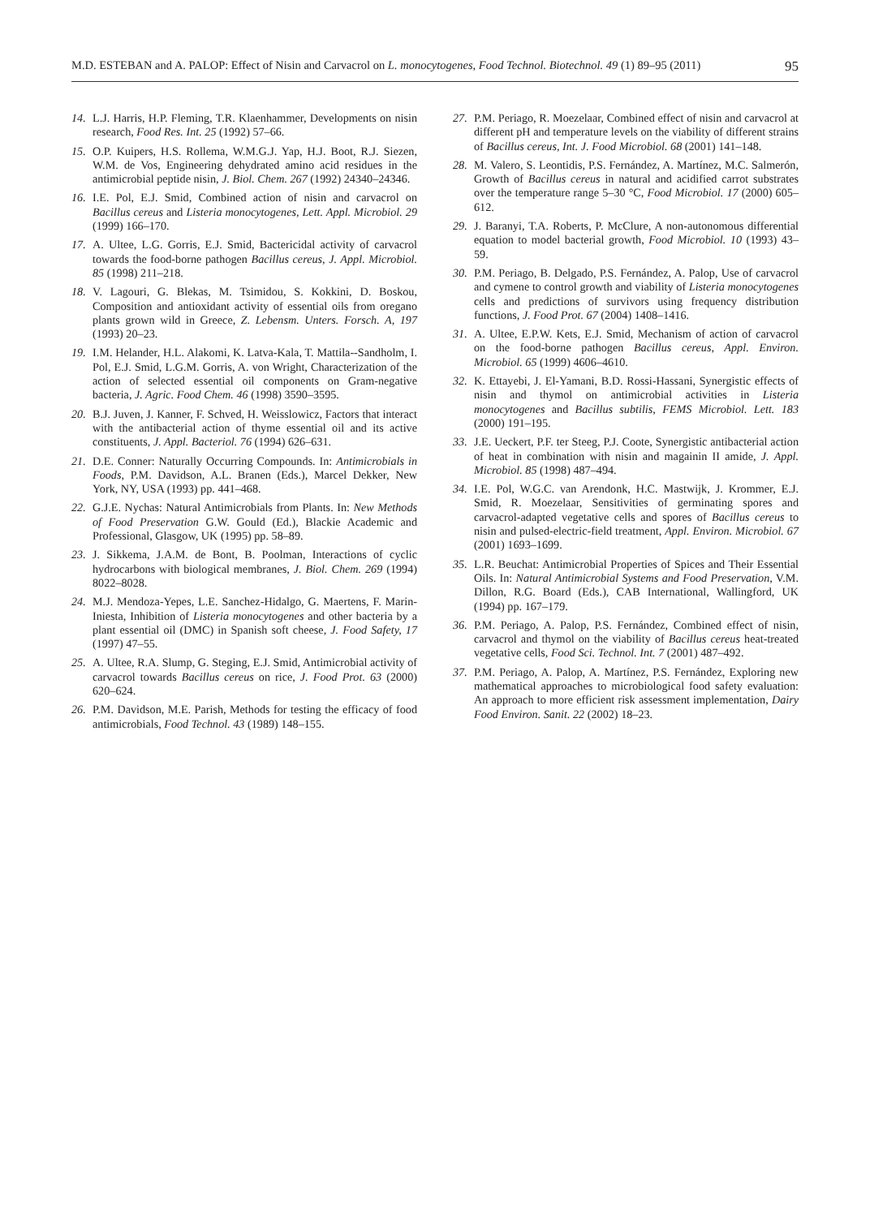M.D. ESTEBAN and A. PALOP: Effect of Nisin and Carvacrol on L. monocytogenes, Food Technol. Biotechnol. 49 (1) 89–95 (2011) 95
14. L.J. Harris, H.P. Fleming, T.R. Klaenhammer, Developments on nisin research, Food Res. Int. 25 (1992) 57–66.
15. O.P. Kuipers, H.S. Rollema, W.M.G.J. Yap, H.J. Boot, R.J. Siezen, W.M. de Vos, Engineering dehydrated amino acid residues in the antimicrobial peptide nisin, J. Biol. Chem. 267 (1992) 24340–24346.
16. I.E. Pol, E.J. Smid, Combined action of nisin and carvacrol on Bacillus cereus and Listeria monocytogenes, Lett. Appl. Microbiol. 29 (1999) 166–170.
17. A. Ultee, L.G. Gorris, E.J. Smid, Bactericidal activity of carvacrol towards the food-borne pathogen Bacillus cereus, J. Appl. Microbiol. 85 (1998) 211–218.
18. V. Lagouri, G. Blekas, M. Tsimidou, S. Kokkini, D. Boskou, Composition and antioxidant activity of essential oils from oregano plants grown wild in Greece, Z. Lebensm. Unters. Forsch. A, 197 (1993) 20–23.
19. I.M. Helander, H.L. Alakomi, K. Latva-Kala, T. Mattila--Sandholm, I. Pol, E.J. Smid, L.G.M. Gorris, A. von Wright, Characterization of the action of selected essential oil components on Gram-negative bacteria, J. Agric. Food Chem. 46 (1998) 3590–3595.
20. B.J. Juven, J. Kanner, F. Schved, H. Weisslowicz, Factors that interact with the antibacterial action of thyme essential oil and its active constituents, J. Appl. Bacteriol. 76 (1994) 626–631.
21. D.E. Conner: Naturally Occurring Compounds. In: Antimicrobials in Foods, P.M. Davidson, A.L. Branen (Eds.), Marcel Dekker, New York, NY, USA (1993) pp. 441–468.
22. G.J.E. Nychas: Natural Antimicrobials from Plants. In: New Methods of Food Preservation G.W. Gould (Ed.), Blackie Academic and Professional, Glasgow, UK (1995) pp. 58–89.
23. J. Sikkema, J.A.M. de Bont, B. Poolman, Interactions of cyclic hydrocarbons with biological membranes, J. Biol. Chem. 269 (1994) 8022–8028.
24. M.J. Mendoza-Yepes, L.E. Sanchez-Hidalgo, G. Maertens, F. Marin-Iniesta, Inhibition of Listeria monocytogenes and other bacteria by a plant essential oil (DMC) in Spanish soft cheese, J. Food Safety, 17 (1997) 47–55.
25. A. Ultee, R.A. Slump, G. Steging, E.J. Smid, Antimicrobial activity of carvacrol towards Bacillus cereus on rice, J. Food Prot. 63 (2000) 620–624.
26. P.M. Davidson, M.E. Parish, Methods for testing the efficacy of food antimicrobials, Food Technol. 43 (1989) 148–155.
27. P.M. Periago, R. Moezelaar, Combined effect of nisin and carvacrol at different pH and temperature levels on the viability of different strains of Bacillus cereus, Int. J. Food Microbiol. 68 (2001) 141–148.
28. M. Valero, S. Leontidis, P.S. Fernández, A. Martínez, M.C. Salmerón, Growth of Bacillus cereus in natural and acidified carrot substrates over the temperature range 5–30 °C, Food Microbiol. 17 (2000) 605–612.
29. J. Baranyi, T.A. Roberts, P. McClure, A non-autonomous differential equation to model bacterial growth, Food Microbiol. 10 (1993) 43–59.
30. P.M. Periago, B. Delgado, P.S. Fernández, A. Palop, Use of carvacrol and cymene to control growth and viability of Listeria monocytogenes cells and predictions of survivors using frequency distribution functions, J. Food Prot. 67 (2004) 1408–1416.
31. A. Ultee, E.P.W. Kets, E.J. Smid, Mechanism of action of carvacrol on the food-borne pathogen Bacillus cereus, Appl. Environ. Microbiol. 65 (1999) 4606–4610.
32. K. Ettayebi, J. El-Yamani, B.D. Rossi-Hassani, Synergistic effects of nisin and thymol on antimicrobial activities in Listeria monocytogenes and Bacillus subtilis, FEMS Microbiol. Lett. 183 (2000) 191–195.
33. J.E. Ueckert, P.F. ter Steeg, P.J. Coote, Synergistic antibacterial action of heat in combination with nisin and magainin II amide, J. Appl. Microbiol. 85 (1998) 487–494.
34. I.E. Pol, W.G.C. van Arendonk, H.C. Mastwijk, J. Krommer, E.J. Smid, R. Moezelaar, Sensitivities of germinating spores and carvacrol-adapted vegetative cells and spores of Bacillus cereus to nisin and pulsed-electric-field treatment, Appl. Environ. Microbiol. 67 (2001) 1693–1699.
35. L.R. Beuchat: Antimicrobial Properties of Spices and Their Essential Oils. In: Natural Antimicrobial Systems and Food Preservation, V.M. Dillon, R.G. Board (Eds.), CAB International, Wallingford, UK (1994) pp. 167–179.
36. P.M. Periago, A. Palop, P.S. Fernández, Combined effect of nisin, carvacrol and thymol on the viability of Bacillus cereus heat-treated vegetative cells, Food Sci. Technol. Int. 7 (2001) 487–492.
37. P.M. Periago, A. Palop, A. Martínez, P.S. Fernández, Exploring new mathematical approaches to microbiological food safety evaluation: An approach to more efficient risk assessment implementation, Dairy Food Environ. Sanit. 22 (2002) 18–23.